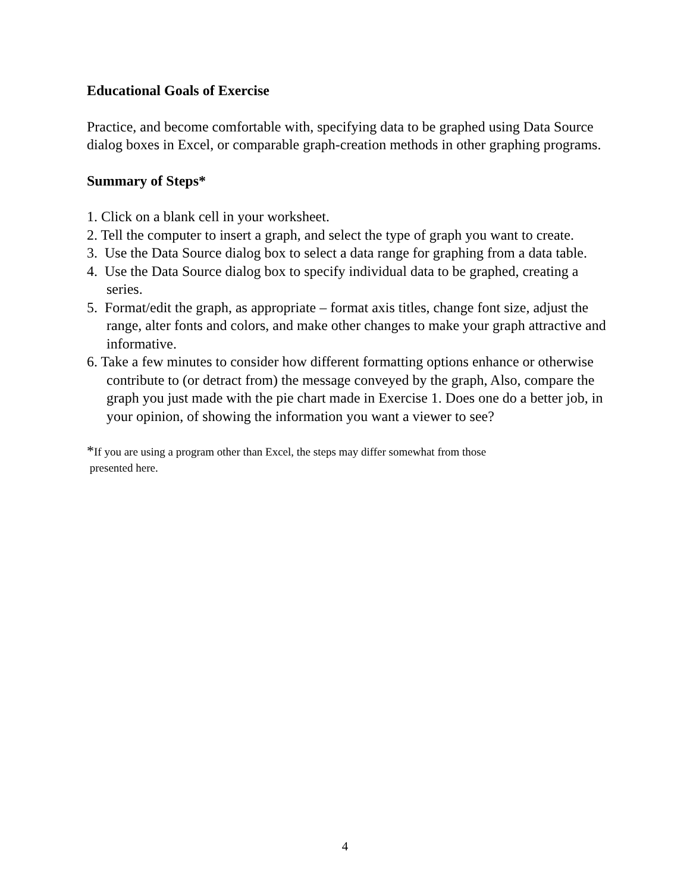Educational Goals of Exercise
Practice, and become comfortable with, specifying data to be graphed using Data Source dialog boxes in Excel, or comparable graph-creation methods in other graphing programs.
Summary of Steps*
1. Click on a blank cell in your worksheet.
2. Tell the computer to insert a graph, and select the type of graph you want to create.
3. Use the Data Source dialog box to select a data range for graphing from a data table.
4. Use the Data Source dialog box to specify individual data to be graphed, creating a series.
5. Format/edit the graph, as appropriate – format axis titles, change font size, adjust the range, alter fonts and colors, and make other changes to make your graph attractive and informative.
6. Take a few minutes to consider how different formatting options enhance or otherwise contribute to (or detract from) the message conveyed by the graph, Also, compare the graph you just made with the pie chart made in Exercise 1. Does one do a better job, in your opinion, of showing the information you want a viewer to see?
*If you are using a program other than Excel, the steps may differ somewhat from those
presented here.
4